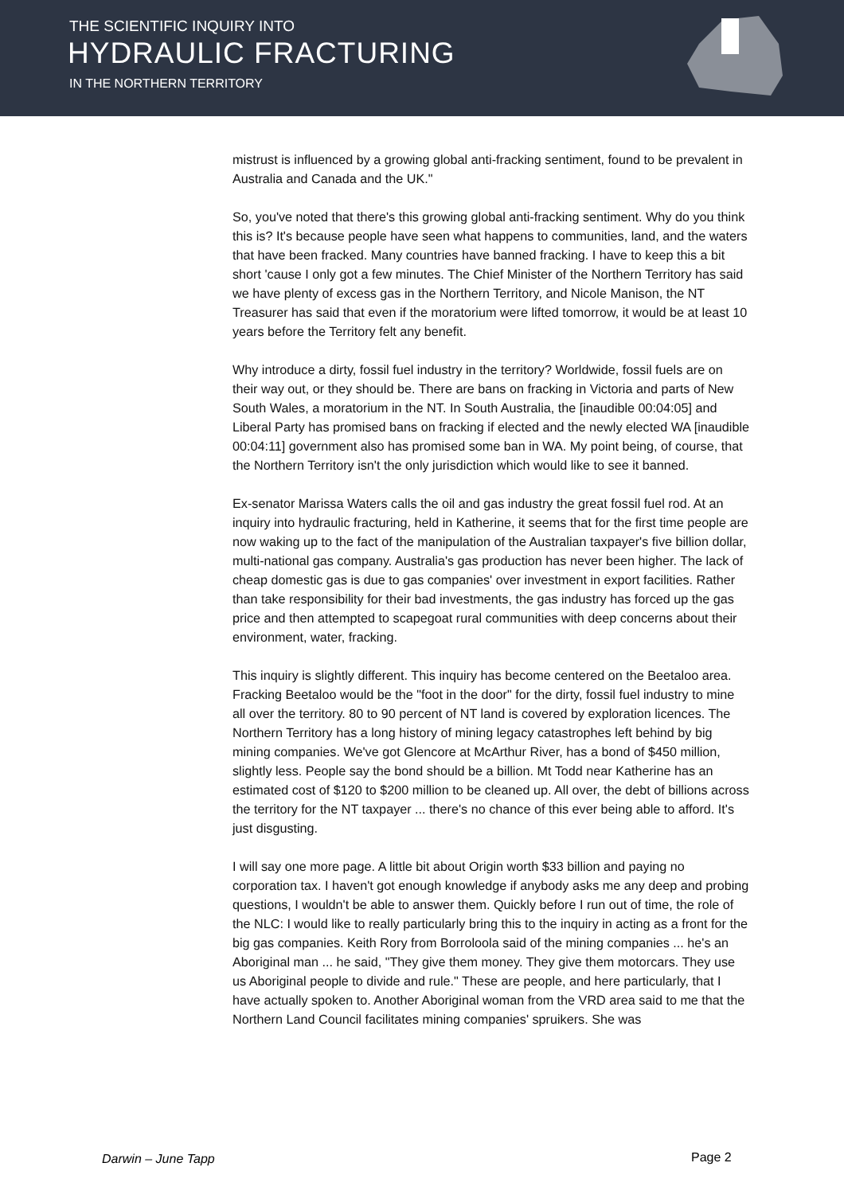THE SCIENTIFIC INQUIRY INTO
HYDRAULIC FRACTURING
IN THE NORTHERN TERRITORY
mistrust is influenced by a growing global anti-fracking sentiment, found to be prevalent in Australia and Canada and the UK."
So, you've noted that there's this growing global anti-fracking sentiment. Why do you think this is? It's because people have seen what happens to communities, land, and the waters that have been fracked. Many countries have banned fracking. I have to keep this a bit short 'cause I only got a few minutes. The Chief Minister of the Northern Territory has said we have plenty of excess gas in the Northern Territory, and Nicole Manison, the NT Treasurer has said that even if the moratorium were lifted tomorrow, it would be at least 10 years before the Territory felt any benefit.
Why introduce a dirty, fossil fuel industry in the territory? Worldwide, fossil fuels are on their way out, or they should be. There are bans on fracking in Victoria and parts of New South Wales, a moratorium in the NT. In South Australia, the [inaudible 00:04:05] and Liberal Party has promised bans on fracking if elected and the newly elected WA [inaudible 00:04:11] government also has promised some ban in WA. My point being, of course, that the Northern Territory isn't the only jurisdiction which would like to see it banned.
Ex-senator Marissa Waters calls the oil and gas industry the great fossil fuel rod. At an inquiry into hydraulic fracturing, held in Katherine, it seems that for the first time people are now waking up to the fact of the manipulation of the Australian taxpayer's five billion dollar, multi-national gas company. Australia's gas production has never been higher. The lack of cheap domestic gas is due to gas companies' over investment in export facilities. Rather than take responsibility for their bad investments, the gas industry has forced up the gas price and then attempted to scapegoat rural communities with deep concerns about their environment, water, fracking.
This inquiry is slightly different. This inquiry has become centered on the Beetaloo area. Fracking Beetaloo would be the "foot in the door" for the dirty, fossil fuel industry to mine all over the territory. 80 to 90 percent of NT land is covered by exploration licences. The Northern Territory has a long history of mining legacy catastrophes left behind by big mining companies. We've got Glencore at McArthur River, has a bond of $450 million, slightly less. People say the bond should be a billion. Mt Todd near Katherine has an estimated cost of $120 to $200 million to be cleaned up. All over, the debt of billions across the territory for the NT taxpayer ... there's no chance of this ever being able to afford. It's just disgusting.
I will say one more page. A little bit about Origin worth $33 billion and paying no corporation tax. I haven't got enough knowledge if anybody asks me any deep and probing questions, I wouldn't be able to answer them. Quickly before I run out of time, the role of the NLC: I would like to really particularly bring this to the inquiry in acting as a front for the big gas companies. Keith Rory from Borroloola said of the mining companies ... he's an Aboriginal man ... he said, "They give them money. They give them motorcars. They use us Aboriginal people to divide and rule." These are people, and here particularly, that I have actually spoken to. Another Aboriginal woman from the VRD area said to me that the Northern Land Council facilitates mining companies' spruikers. She was
Darwin – June Tapp Page 2